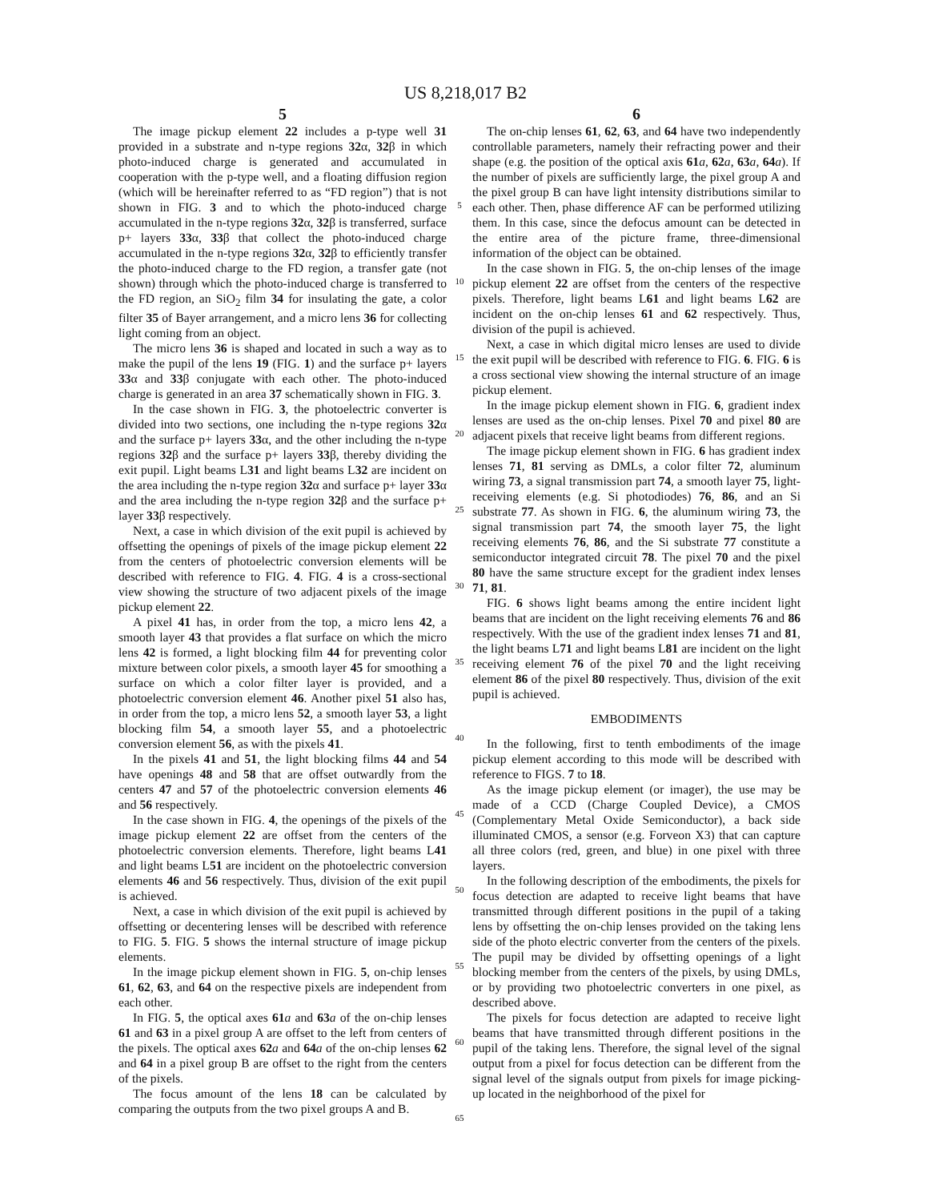US 8,218,017 B2
5
The image pickup element 22 includes a p-type well 31 provided in a substrate and n-type regions 32α, 32β in which photo-induced charge is generated and accumulated in cooperation with the p-type well, and a floating diffusion region (which will be hereinafter referred to as “FD region”) that is not shown in FIG. 3 and to which the photo-induced charge accumulated in the n-type regions 32α, 32β is transferred, surface p+ layers 33α, 33β that collect the photo-induced charge accumulated in the n-type regions 32α, 32β to efficiently transfer the photo-induced charge to the FD region, a transfer gate (not shown) through which the photo-induced charge is transferred to the FD region, an SiO<sub>2</sub> film 34 for insulating the gate, a color filter 35 of Bayer arrangement, and a micro lens 36 for collecting light coming from an object.
The micro lens 36 is shaped and located in such a way as to make the pupil of the lens 19 (FIG. 1) and the surface p+ layers 33α and 33β conjugate with each other. The photo-induced charge is generated in an area 37 schematically shown in FIG. 3.
In the case shown in FIG. 3, the photoelectric converter is divided into two sections, one including the n-type regions 32α and the surface p+ layers 33α, and the other including the n-type regions 32β and the surface p+ layers 33β, thereby dividing the exit pupil. Light beams L31 and light beams L32 are incident on the area including the n-type region 32α and surface p+ layer 33α and the area including the n-type region 32β and the surface p+ layer 33β respectively.
Next, a case in which division of the exit pupil is achieved by offsetting the openings of pixels of the image pickup element 22 from the centers of photoelectric conversion elements will be described with reference to FIG. 4. FIG. 4 is a cross-sectional view showing the structure of two adjacent pixels of the image pickup element 22.
A pixel 41 has, in order from the top, a micro lens 42, a smooth layer 43 that provides a flat surface on which the micro lens 42 is formed, a light blocking film 44 for preventing color mixture between color pixels, a smooth layer 45 for smoothing a surface on which a color filter layer is provided, and a photoelectric conversion element 46. Another pixel 51 also has, in order from the top, a micro lens 52, a smooth layer 53, a light blocking film 54, a smooth layer 55, and a photoelectric conversion element 56, as with the pixels 41.
In the pixels 41 and 51, the light blocking films 44 and 54 have openings 48 and 58 that are offset outwardly from the centers 47 and 57 of the photoelectric conversion elements 46 and 56 respectively.
In the case shown in FIG. 4, the openings of the pixels of the image pickup element 22 are offset from the centers of the photoelectric conversion elements. Therefore, light beams L41 and light beams L51 are incident on the photoelectric conversion elements 46 and 56 respectively. Thus, division of the exit pupil is achieved.
Next, a case in which division of the exit pupil is achieved by offsetting or decentering lenses will be described with reference to FIG. 5. FIG. 5 shows the internal structure of image pickup elements.
In the image pickup element shown in FIG. 5, on-chip lenses 61, 62, 63, and 64 on the respective pixels are independent from each other.
In FIG. 5, the optical axes 61 a and 63 a of the on-chip lenses 61 and 63 in a pixel group A are offset to the left from centers of the pixels. The optical axes 62 a and 64 a of the on-chip lenses 62 and 64 in a pixel group B are offset to the right from the centers of the pixels.
The focus amount of the lens 18 can be calculated by comparing the outputs from the two pixel groups A and B.
5
10
15
20
25
30
35
40
45
50
55
60
65
6
The on-chip lenses 61, 62, 63, and 64 have two independently controllable parameters, namely their refracting power and their shape (e.g. the position of the optical axis 61 a, 62 a, 63 a, 64 a). If the number of pixels are sufficiently large, the pixel group A and the pixel group B can have light intensity distributions similar to each other. Then, phase difference AF can be performed utilizing them. In this case, since the defocus amount can be detected in the entire area of the picture frame, three-dimensional information of the object can be obtained.
In the case shown in FIG. 5, the on-chip lenses of the image pickup element 22 are offset from the centers of the respective pixels. Therefore, light beams L61 and light beams L62 are incident on the on-chip lenses 61 and 62 respectively. Thus, division of the pupil is achieved.
Next, a case in which digital micro lenses are used to divide the exit pupil will be described with reference to FIG. 6. FIG. 6 is a cross sectional view showing the internal structure of an image pickup element.
In the image pickup element shown in FIG. 6, gradient index lenses are used as the on-chip lenses. Pixel 70 and pixel 80 are adjacent pixels that receive light beams from different regions.
The image pickup element shown in FIG. 6 has gradient index lenses 71, 81 serving as DMLs, a color filter 72, aluminum wiring 73, a signal transmission part 74, a smooth layer 75, light-receiving elements (e.g. Si photodiodes) 76, 86, and an Si substrate 77. As shown in FIG. 6, the aluminum wiring 73, the signal transmission part 74, the smooth layer 75, the light receiving elements 76, 86, and the Si substrate 77 constitute a semiconductor integrated circuit 78. The pixel 70 and the pixel 80 have the same structure except for the gradient index lenses 71, 81.
FIG. 6 shows light beams among the entire incident light beams that are incident on the light receiving elements 76 and 86 respectively. With the use of the gradient index lenses 71 and 81, the light beams L71 and light beams L81 are incident on the light receiving element 76 of the pixel 70 and the light receiving element 86 of the pixel 80 respectively. Thus, division of the exit pupil is achieved.
EMBODIMENTS
In the following, first to tenth embodiments of the image pickup element according to this mode will be described with reference to FIGS. 7 to 18.
As the image pickup element (or imager), the use may be made of a CCD (Charge Coupled Device), a CMOS (Complementary Metal Oxide Semiconductor), a back side illuminated CMOS, a sensor (e.g. Forveon X3) that can capture all three colors (red, green, and blue) in one pixel with three layers.
In the following description of the embodiments, the pixels for focus detection are adapted to receive light beams that have transmitted through different positions in the pupil of a taking lens by offsetting the on-chip lenses provided on the taking lens side of the photo electric converter from the centers of the pixels. The pupil may be divided by offsetting openings of a light blocking member from the centers of the pixels, by using DMLs, or by providing two photoelectric converters in one pixel, as described above.
The pixels for focus detection are adapted to receive light beams that have transmitted through different positions in the pupil of the taking lens. Therefore, the signal level of the signal output from a pixel for focus detection can be different from the signal level of the signals output from pixels for image picking-up located in the neighborhood of the pixel for